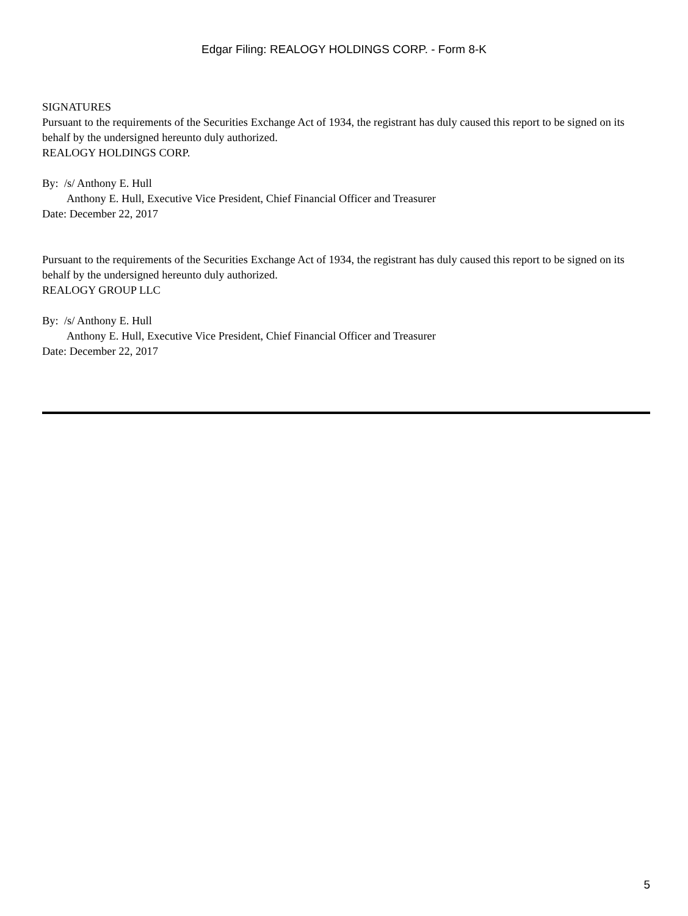Edgar Filing: REALOGY HOLDINGS CORP. - Form 8-K
SIGNATURES
Pursuant to the requirements of the Securities Exchange Act of 1934, the registrant has duly caused this report to be signed on its behalf by the undersigned hereunto duly authorized.
REALOGY HOLDINGS CORP.
By: /s/ Anthony E. Hull
Anthony E. Hull, Executive Vice President, Chief Financial Officer and Treasurer
Date: December 22, 2017
Pursuant to the requirements of the Securities Exchange Act of 1934, the registrant has duly caused this report to be signed on its behalf by the undersigned hereunto duly authorized.
REALOGY GROUP LLC
By: /s/ Anthony E. Hull
Anthony E. Hull, Executive Vice President, Chief Financial Officer and Treasurer
Date: December 22, 2017
5